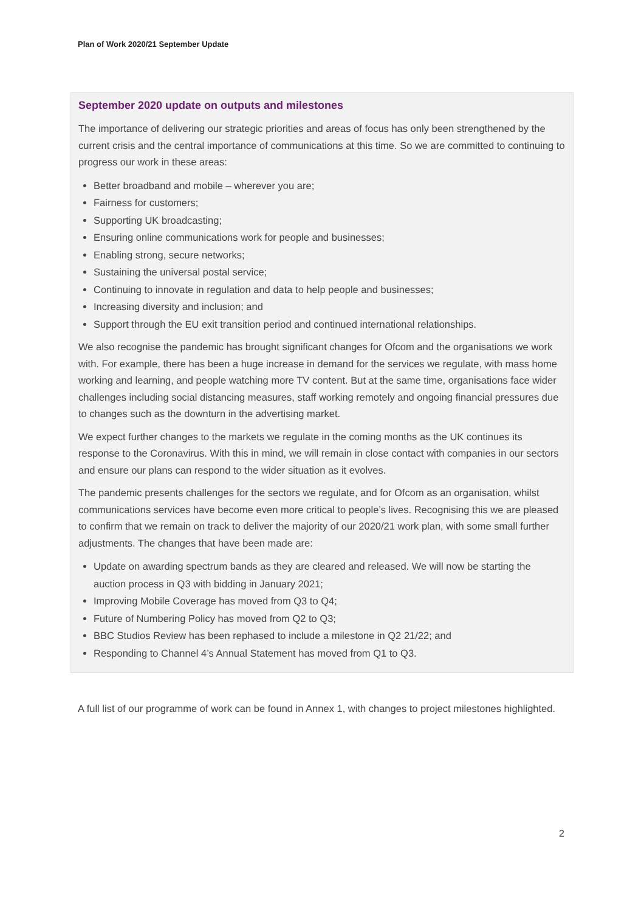Plan of Work 2020/21 September Update
September 2020 update on outputs and milestones
The importance of delivering our strategic priorities and areas of focus has only been strengthened by the current crisis and the central importance of communications at this time. So we are committed to continuing to progress our work in these areas:
Better broadband and mobile – wherever you are;
Fairness for customers;
Supporting UK broadcasting;
Ensuring online communications work for people and businesses;
Enabling strong, secure networks;
Sustaining the universal postal service;
Continuing to innovate in regulation and data to help people and businesses;
Increasing diversity and inclusion; and
Support through the EU exit transition period and continued international relationships.
We also recognise the pandemic has brought significant changes for Ofcom and the organisations we work with. For example, there has been a huge increase in demand for the services we regulate, with mass home working and learning, and people watching more TV content. But at the same time, organisations face wider challenges including social distancing measures, staff working remotely and ongoing financial pressures due to changes such as the downturn in the advertising market.
We expect further changes to the markets we regulate in the coming months as the UK continues its response to the Coronavirus. With this in mind, we will remain in close contact with companies in our sectors and ensure our plans can respond to the wider situation as it evolves.
The pandemic presents challenges for the sectors we regulate, and for Ofcom as an organisation, whilst communications services have become even more critical to people’s lives. Recognising this we are pleased to confirm that we remain on track to deliver the majority of our 2020/21 work plan, with some small further adjustments. The changes that have been made are:
Update on awarding spectrum bands as they are cleared and released. We will now be starting the auction process in Q3 with bidding in January 2021;
Improving Mobile Coverage has moved from Q3 to Q4;
Future of Numbering Policy has moved from Q2 to Q3;
BBC Studios Review has been rephased to include a milestone in Q2 21/22; and
Responding to Channel 4’s Annual Statement has moved from Q1 to Q3.
A full list of our programme of work can be found in Annex 1, with changes to project milestones highlighted.
2